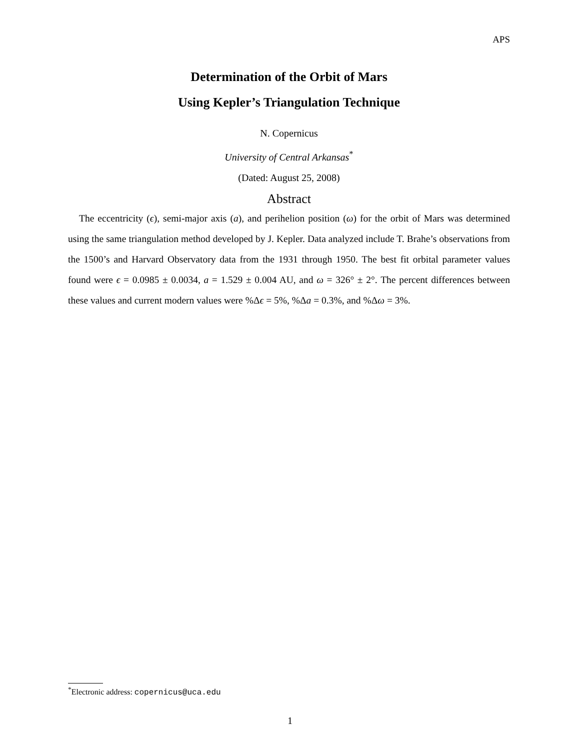APS
Determination of the Orbit of Mars
Using Kepler’s Triangulation Technique
N. Copernicus
University of Central Arkansas<sup>*</sup>
(Dated: August 25, 2008)
Abstract
The eccentricity (ϵ), semi-major axis (a), and perihelion position (ω) for the orbit of Mars was determined using the same triangulation method developed by J. Kepler. Data analyzed include T. Brahe’s observations from the 1500’s and Harvard Observatory data from the 1931 through 1950. The best fit orbital parameter values found were ϵ = 0.0985 ± 0.0034, a = 1.529 ± 0.004 AU, and ω = 326° ± 2°. The percent differences between these values and current modern values were %Δϵ = 5%, %Δa = 0.3%, and %Δω = 3%.
<sup>*</sup> Electronic address: copernicus@uca.edu
1